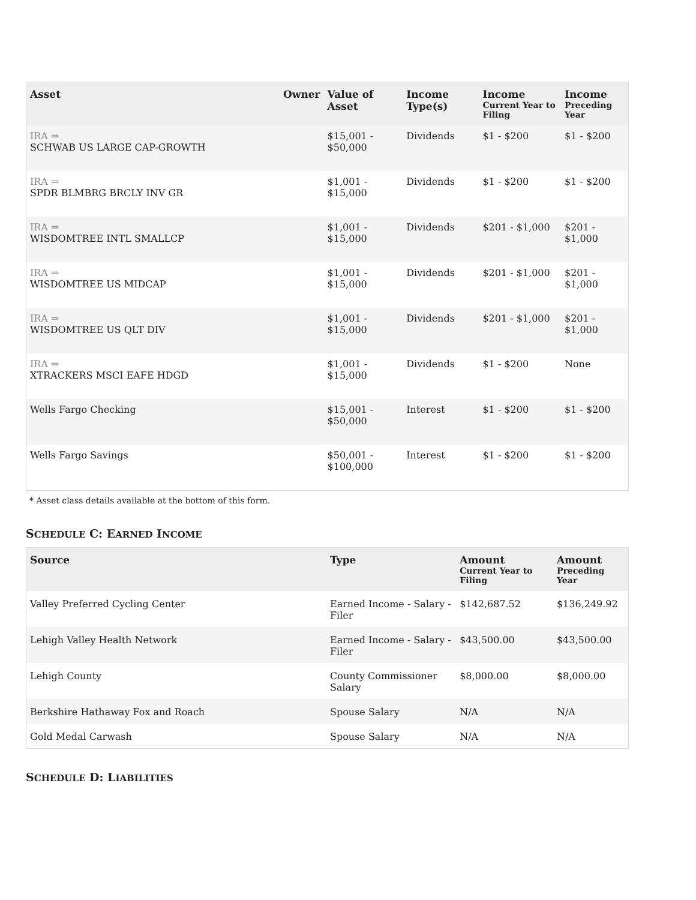| Asset | Owner | Value of Asset | Income Type(s) | Income Current Year to Filing | Income Preceding Year |
| --- | --- | --- | --- | --- | --- |
| IRA ⇒ SCHWAB US LARGE CAP-GROWTH | | $15,001 - $50,000 | Dividends | $1 - $200 | $1 - $200 |
| IRA ⇒ SPDR BLMBRG BRCLY INV GR | | $1,001 - $15,000 | Dividends | $1 - $200 | $1 - $200 |
| IRA ⇒ WISDOMTREE INTL SMALLCP | | $1,001 - $15,000 | Dividends | $201 - $1,000 | $201 - $1,000 |
| IRA ⇒ WISDOMTREE US MIDCAP | | $1,001 - $15,000 | Dividends | $201 - $1,000 | $201 - $1,000 |
| IRA ⇒ WISDOMTREE US QLT DIV | | $1,001 - $15,000 | Dividends | $201 - $1,000 | $201 - $1,000 |
| IRA ⇒ XTRACKERS MSCI EAFE HDGD | | $1,001 - $15,000 | Dividends | $1 - $200 | None |
| Wells Fargo Checking | | $15,001 - $50,000 | Interest | $1 - $200 | $1 - $200 |
| Wells Fargo Savings | | $50,001 - $100,000 | Interest | $1 - $200 | $1 - $200 |
* Asset class details available at the bottom of this form.
SCHEDULE C: EARNED INCOME
| Source | Type | Amount Current Year to Filing | Amount Preceding Year |
| --- | --- | --- | --- |
| Valley Preferred Cycling Center | Earned Income - Salary - Filer | $142,687.52 | $136,249.92 |
| Lehigh Valley Health Network | Earned Income - Salary - Filer | $43,500.00 | $43,500.00 |
| Lehigh County | County Commissioner Salary | $8,000.00 | $8,000.00 |
| Berkshire Hathaway Fox and Roach | Spouse Salary | N/A | N/A |
| Gold Medal Carwash | Spouse Salary | N/A | N/A |
SCHEDULE D: LIABILITIES